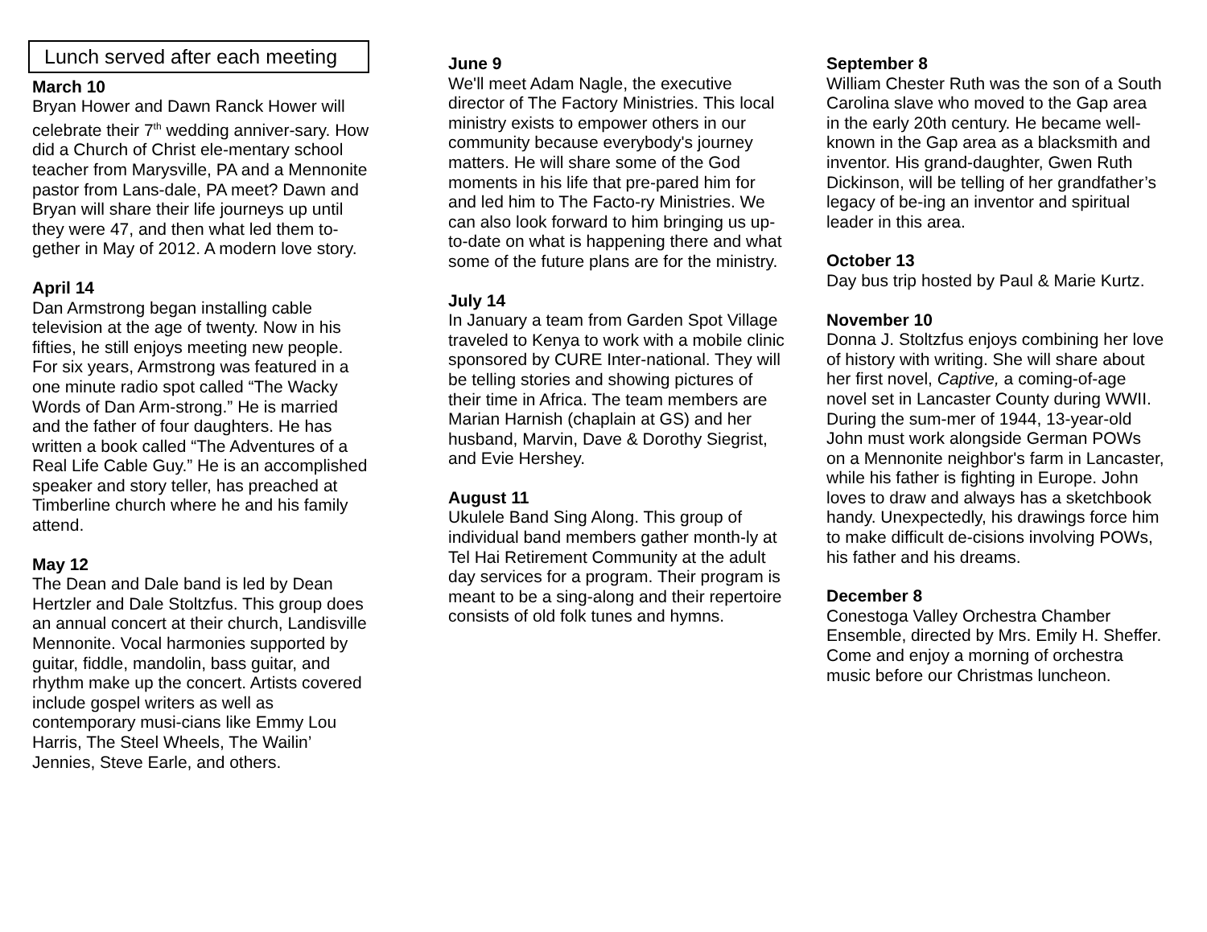Lunch served after each meeting
March 10
Bryan Hower and Dawn Ranck Hower will celebrate their 7<sup>th</sup> wedding anniver-sary. How did a Church of Christ ele-mentary school teacher from Marysville, PA and a Mennonite pastor from Lans-dale, PA meet? Dawn and Bryan will share their life journeys up until they were 47, and then what led them to-gether in May of 2012. A modern love story.
April 14
Dan Armstrong began installing cable television at the age of twenty. Now in his fifties, he still enjoys meeting new people. For six years, Armstrong was featured in a one minute radio spot called “The Wacky Words of Dan Arm-strong.” He is married and the father of four daughters. He has written a book called “The Adventures of a Real Life Cable Guy.” He is an accomplished speaker and story teller, has preached at Timberline church where he and his family attend.
May 12
The Dean and Dale band is led by Dean Hertzler and Dale Stoltzfus. This group does an annual concert at their church, Landisville Mennonite. Vocal harmonies supported by guitar, fiddle, mandolin, bass guitar, and rhythm make up the concert. Artists covered include gospel writers as well as contemporary musi-cians like Emmy Lou Harris, The Steel Wheels, The Wailin’ Jennies, Steve Earle, and others.
June 9
We'll meet Adam Nagle, the executive director of The Factory Ministries. This local ministry exists to empower others in our community because everybody's journey matters. He will share some of the God moments in his life that pre-pared him for and led him to The Facto-ry Ministries. We can also look forward to him bringing us up-to-date on what is happening there and what some of the future plans are for the ministry.
July 14
In January a team from Garden Spot Village traveled to Kenya to work with a mobile clinic sponsored by CURE Inter-national. They will be telling stories and showing pictures of their time in Africa. The team members are Marian Harnish (chaplain at GS) and her husband, Marvin, Dave & Dorothy Siegrist, and Evie Hershey.
August 11
Ukulele Band Sing Along. This group of individual band members gather month-ly at Tel Hai Retirement Community at the adult day services for a program. Their program is meant to be a sing-along and their repertoire consists of old folk tunes and hymns.
September 8
William Chester Ruth was the son of a South Carolina slave who moved to the Gap area in the early 20th century. He became well-known in the Gap area as a blacksmith and inventor. His grand-daughter, Gwen Ruth Dickinson, will be telling of her grandfather’s legacy of be-ing an inventor and spiritual leader in this area.
October 13
Day bus trip hosted by Paul & Marie Kurtz.
November 10
Donna J. Stoltzfus enjoys combining her love of history with writing. She will share about her first novel, Captive, a coming-of-age novel set in Lancaster County during WWII. During the sum-mer of 1944, 13-year-old John must work alongside German POWs on a Mennonite neighbor's farm in Lancaster, while his father is fighting in Europe. John loves to draw and always has a sketchbook handy. Unexpectedly, his drawings force him to make difficult de-cisions involving POWs, his father and his dreams.
December 8
Conestoga Valley Orchestra Chamber Ensemble, directed by Mrs. Emily H. Sheffer. Come and enjoy a morning of orchestra music before our Christmas luncheon.